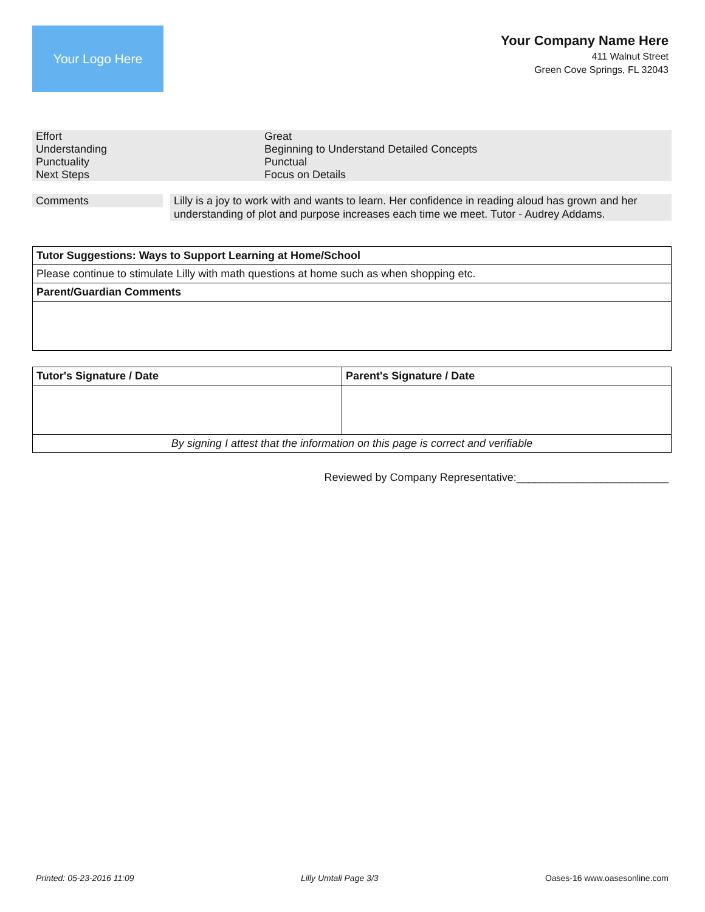Your Logo Here
Your Company Name Here
411 Walnut Street
Green Cove Springs, FL 32043
| Effort | Great |
| Understanding | Beginning to Understand Detailed Concepts |
| Punctuality | Punctual |
| Next Steps | Focus on Details |
Comments
Lilly is a joy to work with and wants to learn. Her confidence in reading aloud has grown and her understanding of plot and purpose increases each time we meet. Tutor - Audrey Addams.
| Tutor Suggestions: Ways to Support Learning at Home/School |
| Please continue to stimulate Lilly with math questions at home such as when shopping etc. |
| Parent/Guardian Comments |
| Tutor's Signature / Date | Parent's Signature / Date |
| By signing I attest that the information on this page is correct and verifiable | |
Reviewed by Company Representative:_________________________
Printed: 05-23-2016 11:09 Lilly Umtali Page 3/3 Oases-16 www.oasesonline.com